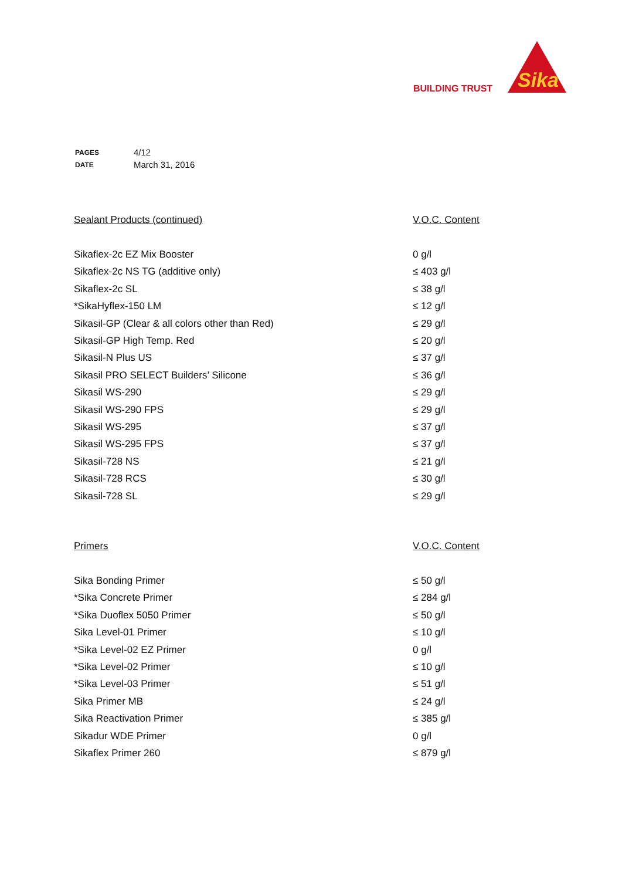BUILDING TRUST
Sika
| PAGES | 4/12 |
| DATE | March 31, 2016 |
| Sealant Products (continued) | V.O.C. Content |
| --- | --- |
| Sikaflex-2c EZ Mix Booster | 0 g/l |
| Sikaflex-2c NS TG (additive only) | ≤ 403 g/l |
| Sikaflex-2c SL | ≤ 38 g/l |
| *SikaHyflex-150 LM | ≤ 12 g/l |
| Sikasil-GP (Clear & all colors other than Red) | ≤ 29 g/l |
| Sikasil-GP High Temp. Red | ≤ 20 g/l |
| Sikasil-N Plus US | ≤ 37 g/l |
| Sikasil PRO SELECT Builders’ Silicone | ≤ 36 g/l |
| Sikasil WS-290 | ≤ 29 g/l |
| Sikasil WS-290 FPS | ≤ 29 g/l |
| Sikasil WS-295 | ≤ 37 g/l |
| Sikasil WS-295 FPS | ≤ 37 g/l |
| Sikasil-728 NS | ≤ 21 g/l |
| Sikasil-728 RCS | ≤ 30 g/l |
| Sikasil-728 SL | ≤ 29 g/l |
| Primers | V.O.C. Content |
| --- | --- |
| Sika Bonding Primer | ≤ 50 g/l |
| *Sika Concrete Primer | ≤ 284 g/l |
| *Sika Duoflex 5050 Primer | ≤ 50 g/l |
| Sika Level-01 Primer | ≤ 10 g/l |
| *Sika Level-02 EZ Primer | 0 g/l |
| *Sika Level-02 Primer | ≤ 10 g/l |
| *Sika Level-03 Primer | ≤ 51 g/l |
| Sika Primer MB | ≤ 24 g/l |
| Sika Reactivation Primer | ≤ 385 g/l |
| Sikadur WDE Primer | 0 g/l |
| Sikaflex Primer 260 | ≤ 879 g/l |